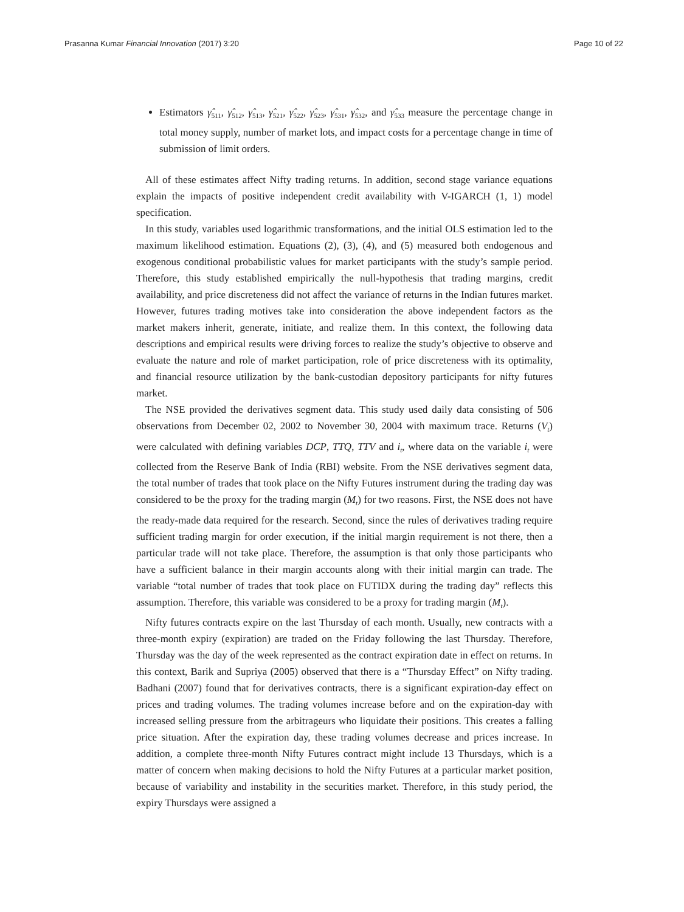Prasanna Kumar Financial Innovation (2017) 3:20 Page 10 of 22
Estimators γ̂<sub>511</sub>, γ̂<sub>512</sub>, γ̂<sub>513</sub>, γ̂<sub>521</sub>, γ̂<sub>522</sub>, γ̂<sub>523</sub>, γ̂<sub>531</sub>, γ̂<sub>532</sub>, and γ̂<sub>533</sub> measure the percentage change in total money supply, number of market lots, and impact costs for a percentage change in time of submission of limit orders.
All of these estimates affect Nifty trading returns. In addition, second stage variance equations explain the impacts of positive independent credit availability with V-IGARCH (1, 1) model specification.
In this study, variables used logarithmic transformations, and the initial OLS estimation led to the maximum likelihood estimation. Equations (2), (3), (4), and (5) measured both endogenous and exogenous conditional probabilistic values for market participants with the study’s sample period. Therefore, this study established empirically the null-hypothesis that trading margins, credit availability, and price discreteness did not affect the variance of returns in the Indian futures market. However, futures trading motives take into consideration the above independent factors as the market makers inherit, generate, initiate, and realize them. In this context, the following data descriptions and empirical results were driving forces to realize the study’s objective to observe and evaluate the nature and role of market participation, role of price discreteness with its optimality, and financial resource utilization by the bank-custodian depository participants for nifty futures market.
The NSE provided the derivatives segment data. This study used daily data consisting of 506 observations from December 02, 2002 to November 30, 2004 with maximum trace. Returns (V<sub>t</sub>) were calculated with defining variables DCP, TTQ, TTV and i<sub>t</sub>, where data on the variable i<sub>t</sub> were collected from the Reserve Bank of India (RBI) website. From the NSE derivatives segment data, the total number of trades that took place on the Nifty Futures instrument during the trading day was considered to be the proxy for the trading margin (M<sub>t</sub>) for two reasons. First, the NSE does not have the ready-made data required for the research. Second, since the rules of derivatives trading require sufficient trading margin for order execution, if the initial margin requirement is not there, then a particular trade will not take place. Therefore, the assumption is that only those participants who have a sufficient balance in their margin accounts along with their initial margin can trade. The variable “total number of trades that took place on FUTIDX during the trading day” reflects this assumption. Therefore, this variable was considered to be a proxy for trading margin (M<sub>t</sub>).
Nifty futures contracts expire on the last Thursday of each month. Usually, new contracts with a three-month expiry (expiration) are traded on the Friday following the last Thursday. Therefore, Thursday was the day of the week represented as the contract expiration date in effect on returns. In this context, Barik and Supriya (2005) observed that there is a “Thursday Effect” on Nifty trading. Badhani (2007) found that for derivatives contracts, there is a significant expiration-day effect on prices and trading volumes. The trading volumes increase before and on the expiration-day with increased selling pressure from the arbitrageurs who liquidate their positions. This creates a falling price situation. After the expiration day, these trading volumes decrease and prices increase. In addition, a complete three-month Nifty Futures contract might include 13 Thursdays, which is a matter of concern when making decisions to hold the Nifty Futures at a particular market position, because of variability and instability in the securities market. Therefore, in this study period, the expiry Thursdays were assigned a